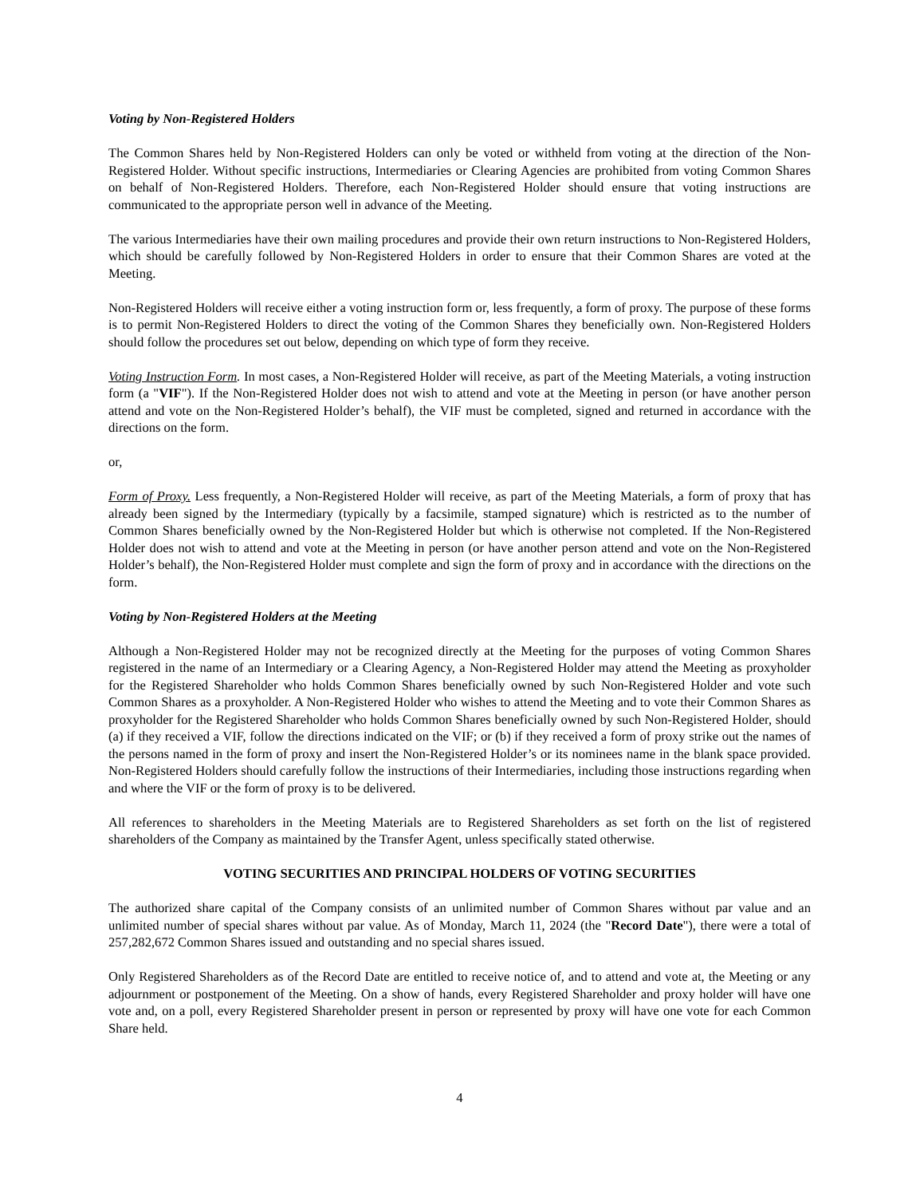Voting by Non-Registered Holders
The Common Shares held by Non-Registered Holders can only be voted or withheld from voting at the direction of the Non-Registered Holder. Without specific instructions, Intermediaries or Clearing Agencies are prohibited from voting Common Shares on behalf of Non-Registered Holders. Therefore, each Non-Registered Holder should ensure that voting instructions are communicated to the appropriate person well in advance of the Meeting.
The various Intermediaries have their own mailing procedures and provide their own return instructions to Non-Registered Holders, which should be carefully followed by Non-Registered Holders in order to ensure that their Common Shares are voted at the Meeting.
Non-Registered Holders will receive either a voting instruction form or, less frequently, a form of proxy. The purpose of these forms is to permit Non-Registered Holders to direct the voting of the Common Shares they beneficially own. Non-Registered Holders should follow the procedures set out below, depending on which type of form they receive.
Voting Instruction Form. In most cases, a Non-Registered Holder will receive, as part of the Meeting Materials, a voting instruction form (a "VIF"). If the Non-Registered Holder does not wish to attend and vote at the Meeting in person (or have another person attend and vote on the Non-Registered Holder’s behalf), the VIF must be completed, signed and returned in accordance with the directions on the form.
or,
Form of Proxy. Less frequently, a Non-Registered Holder will receive, as part of the Meeting Materials, a form of proxy that has already been signed by the Intermediary (typically by a facsimile, stamped signature) which is restricted as to the number of Common Shares beneficially owned by the Non-Registered Holder but which is otherwise not completed. If the Non-Registered Holder does not wish to attend and vote at the Meeting in person (or have another person attend and vote on the Non-Registered Holder’s behalf), the Non-Registered Holder must complete and sign the form of proxy and in accordance with the directions on the form.
Voting by Non-Registered Holders at the Meeting
Although a Non-Registered Holder may not be recognized directly at the Meeting for the purposes of voting Common Shares registered in the name of an Intermediary or a Clearing Agency, a Non-Registered Holder may attend the Meeting as proxyholder for the Registered Shareholder who holds Common Shares beneficially owned by such Non-Registered Holder and vote such Common Shares as a proxyholder. A Non-Registered Holder who wishes to attend the Meeting and to vote their Common Shares as proxyholder for the Registered Shareholder who holds Common Shares beneficially owned by such Non-Registered Holder, should (a) if they received a VIF, follow the directions indicated on the VIF; or (b) if they received a form of proxy strike out the names of the persons named in the form of proxy and insert the Non-Registered Holder’s or its nominees name in the blank space provided. Non-Registered Holders should carefully follow the instructions of their Intermediaries, including those instructions regarding when and where the VIF or the form of proxy is to be delivered.
All references to shareholders in the Meeting Materials are to Registered Shareholders as set forth on the list of registered shareholders of the Company as maintained by the Transfer Agent, unless specifically stated otherwise.
VOTING SECURITIES AND PRINCIPAL HOLDERS OF VOTING SECURITIES
The authorized share capital of the Company consists of an unlimited number of Common Shares without par value and an unlimited number of special shares without par value. As of Monday, March 11, 2024 (the "Record Date"), there were a total of 257,282,672 Common Shares issued and outstanding and no special shares issued.
Only Registered Shareholders as of the Record Date are entitled to receive notice of, and to attend and vote at, the Meeting or any adjournment or postponement of the Meeting. On a show of hands, every Registered Shareholder and proxy holder will have one vote and, on a poll, every Registered Shareholder present in person or represented by proxy will have one vote for each Common Share held.
4